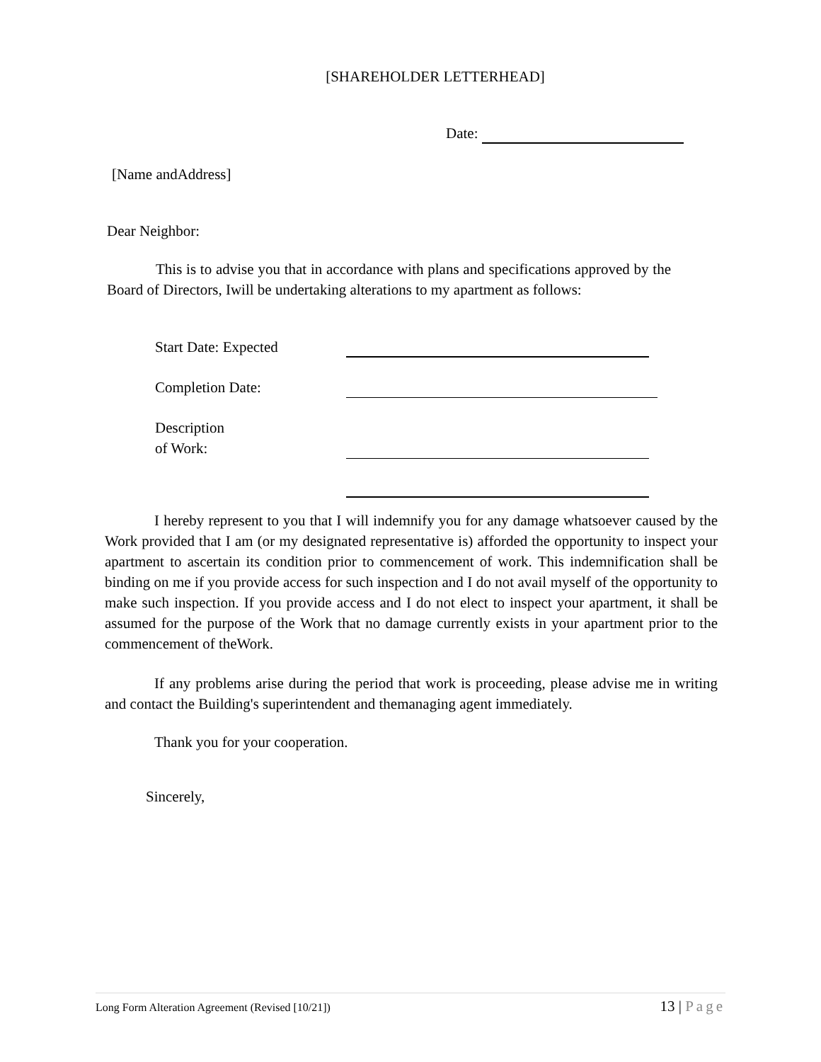[SHAREHOLDER LETTERHEAD]
Date:
[Name andAddress]
Dear Neighbor:
This is to advise you that in accordance with plans and specifications approved by the Board of Directors, Iwill be undertaking alterations to my apartment as follows:
Start Date: Expected
Completion Date:
Description
of Work:
I hereby represent to you that I will indemnify you for any damage whatsoever caused by the Work provided that I am (or my designated representative is) afforded the opportunity to inspect your apartment to ascertain its condition prior to commencement of work. This indemnification shall be binding on me if you provide access for such inspection and I do not avail myself of the opportunity to make such inspection. If you provide access and I do not elect to inspect your apartment, it shall be assumed for the purpose of the Work that no damage currently exists in your apartment prior to the commencement of theWork.
If any problems arise during the period that work is proceeding, please advise me in writing and contact the Building's superintendent and themanaging agent immediately.
Thank you for your cooperation.
Sincerely,
Long Form Alteration Agreement (Revised [10/21]) 13 | Page